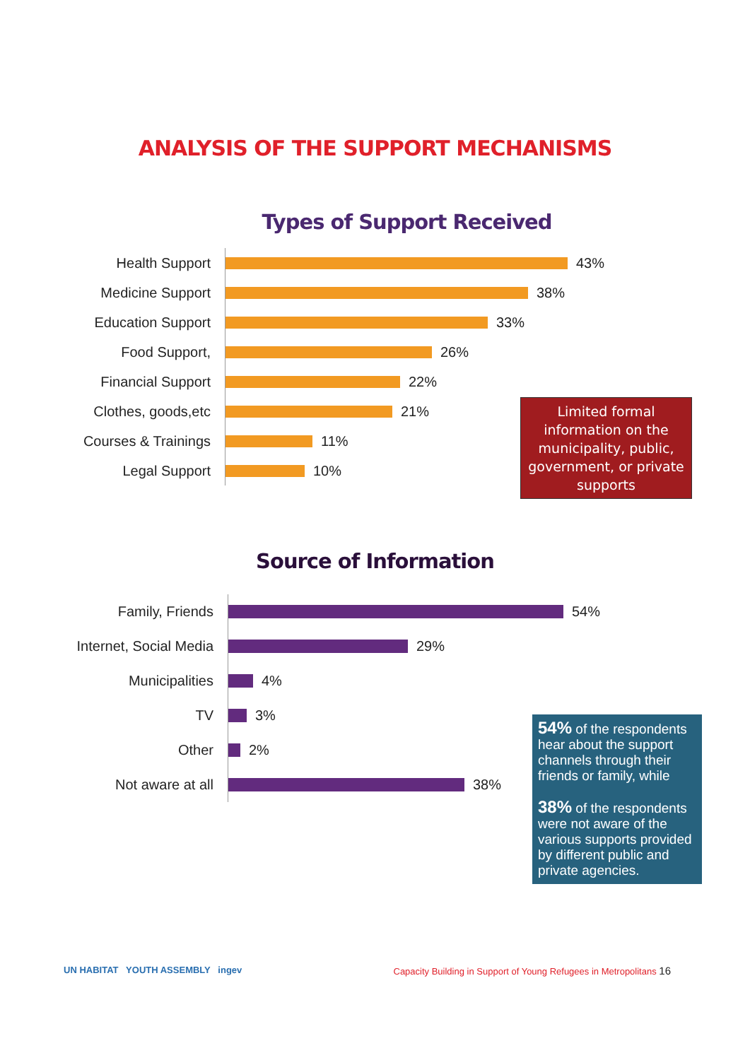ANALYSIS OF THE SUPPORT MECHANISMS
Types of Support Received
Health Support 43%
Medicine Support 38%
Education Support 33%
Food Support, 26%
Financial Support 22%
Clothes, goods,etc 21%
Courses & Trainings 11%
Legal Support 10%
Limited formal information on the municipality, public, government, or private supports
Source of Information
Family, Friends 54%
Internet, Social Media 29%
Municipalities 4%
TV 3%
Other 2%
Not aware at all 38%
54% of the respondents hear about the support channels through their friends or family, while
38% of the respondents were not aware of the various supports provided by different public and private agencies.
UN HABITAT YOUTH ASSEMBLY ingev Capacity Building in Support of Young Refugees in Metropolitans 16